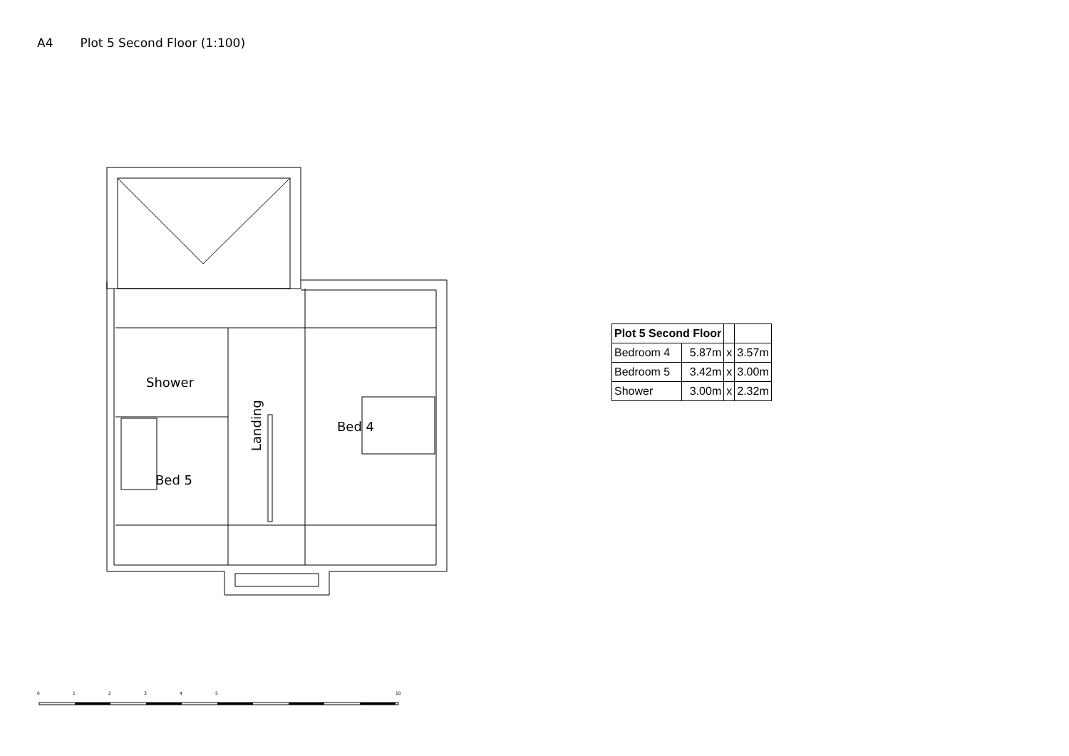A4 Plot 5 Second Floor (1:100)
Shower
Bed 5
Bed 4
Landing
| Plot 5 Second Floor | | | |
| Bedroom 4 | 5.87m | x | 3.57m |
| Bedroom 5 | 3.42m | x | 3.00m |
| Shower | 3.00m | x | 2.32m |
0
1
2
3
4
5
10